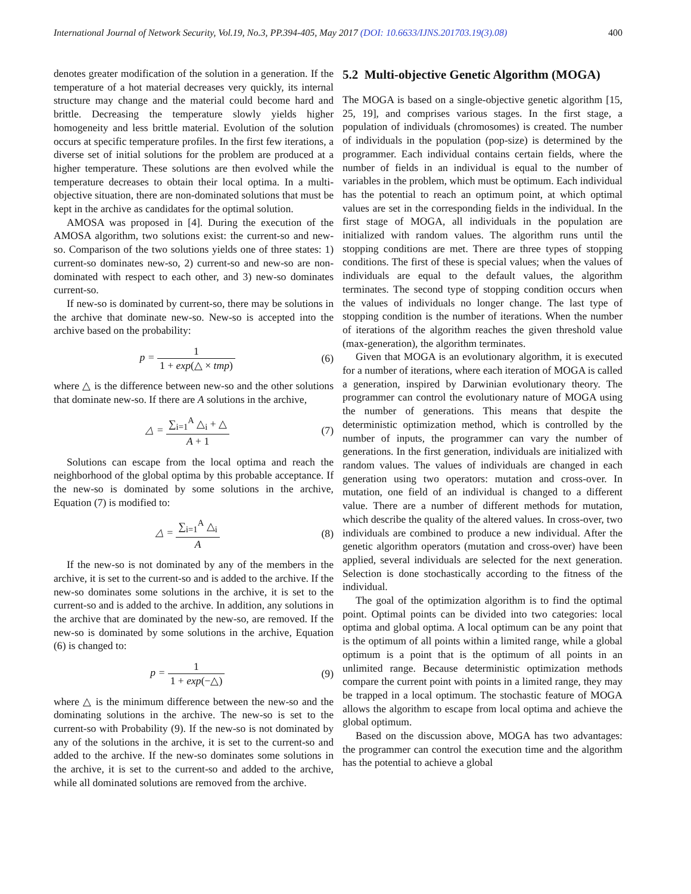International Journal of Network Security, Vol.19, No.3, PP.394-405, May 2017 (DOI: 10.6633/IJNS.201703.19(3).08) 400
denotes greater modification of the solution in a generation. If the temperature of a hot material decreases very quickly, its internal structure may change and the material could become hard and brittle. Decreasing the temperature slowly yields higher homogeneity and less brittle material. Evolution of the solution occurs at specific temperature profiles. In the first few iterations, a diverse set of initial solutions for the problem are produced at a higher temperature. These solutions are then evolved while the temperature decreases to obtain their local optima. In a multi-objective situation, there are non-dominated solutions that must be kept in the archive as candidates for the optimal solution.
AMOSA was proposed in [4]. During the execution of the AMOSA algorithm, two solutions exist: the current-so and new-so. Comparison of the two solutions yields one of three states: 1) current-so dominates new-so, 2) current-so and new-so are non-dominated with respect to each other, and 3) new-so dominates current-so.
If new-so is dominated by current-so, there may be solutions in the archive that dominate new-so. New-so is accepted into the archive based on the probability:
p = 1 1 + exp(△ × tmp) (6)
where △ is the difference between new-so and the other solutions that dominate new-so. If there are A solutions in the archive,
△ = ∑<sub>i=1</sub><sup>A</sup> △<sub>i</sub> + △ A + 1 (7)
Solutions can escape from the local optima and reach the neighborhood of the global optima by this probable acceptance. If the new-so is dominated by some solutions in the archive, Equation (7) is modified to:
△ = ∑<sub>i=1</sub><sup>A</sup> △<sub>i</sub> A (8)
If the new-so is not dominated by any of the members in the archive, it is set to the current-so and is added to the archive. If the new-so dominates some solutions in the archive, it is set to the current-so and is added to the archive. In addition, any solutions in the archive that are dominated by the new-so, are removed. If the new-so is dominated by some solutions in the archive, Equation (6) is changed to:
p = 1 1 + exp(−△) (9)
where △ is the minimum difference between the new-so and the dominating solutions in the archive. The new-so is set to the current-so with Probability (9). If the new-so is not dominated by any of the solutions in the archive, it is set to the current-so and added to the archive. If the new-so dominates some solutions in the archive, it is set to the current-so and added to the archive, while all dominated solutions are removed from the archive.
5.2 Multi-objective Genetic Algorithm (MOGA)
The MOGA is based on a single-objective genetic algorithm [15, 25, 19], and comprises various stages. In the first stage, a population of individuals (chromosomes) is created. The number of individuals in the population (pop-size) is determined by the programmer. Each individual contains certain fields, where the number of fields in an individual is equal to the number of variables in the problem, which must be optimum. Each individual has the potential to reach an optimum point, at which optimal values are set in the corresponding fields in the individual. In the first stage of MOGA, all individuals in the population are initialized with random values. The algorithm runs until the stopping conditions are met. There are three types of stopping conditions. The first of these is special values; when the values of individuals are equal to the default values, the algorithm terminates. The second type of stopping condition occurs when the values of individuals no longer change. The last type of stopping condition is the number of iterations. When the number of iterations of the algorithm reaches the given threshold value (max-generation), the algorithm terminates.
Given that MOGA is an evolutionary algorithm, it is executed for a number of iterations, where each iteration of MOGA is called a generation, inspired by Darwinian evolutionary theory. The programmer can control the evolutionary nature of MOGA using the number of generations. This means that despite the deterministic optimization method, which is controlled by the number of inputs, the programmer can vary the number of generations. In the first generation, individuals are initialized with random values. The values of individuals are changed in each generation using two operators: mutation and cross-over. In mutation, one field of an individual is changed to a different value. There are a number of different methods for mutation, which describe the quality of the altered values. In cross-over, two individuals are combined to produce a new individual. After the genetic algorithm operators (mutation and cross-over) have been applied, several individuals are selected for the next generation. Selection is done stochastically according to the fitness of the individual.
The goal of the optimization algorithm is to find the optimal point. Optimal points can be divided into two categories: local optima and global optima. A local optimum can be any point that is the optimum of all points within a limited range, while a global optimum is a point that is the optimum of all points in an unlimited range. Because deterministic optimization methods compare the current point with points in a limited range, they may be trapped in a local optimum. The stochastic feature of MOGA allows the algorithm to escape from local optima and achieve the global optimum.
Based on the discussion above, MOGA has two advantages: the programmer can control the execution time and the algorithm has the potential to achieve a global